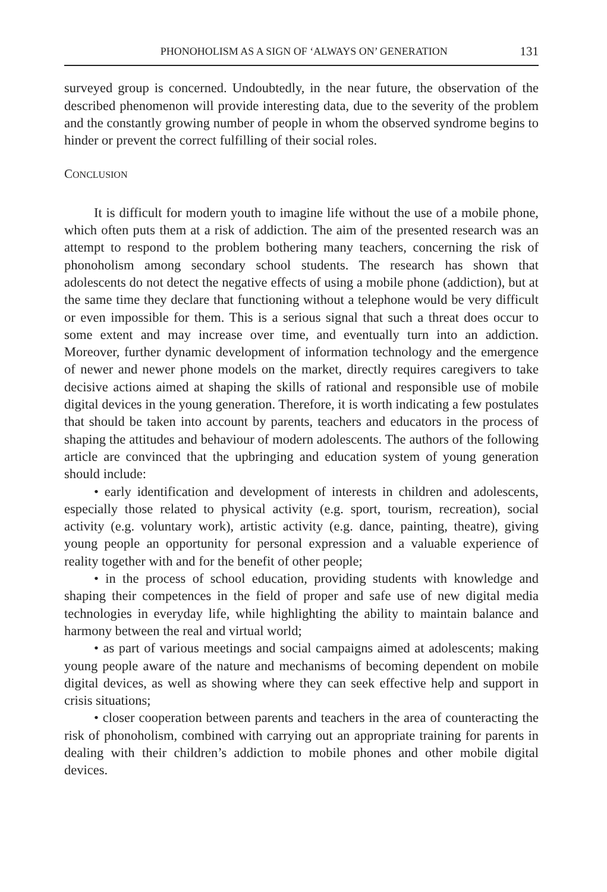PHONOHOLISM AS A SIGN OF ‘ALWAYS ON’ GENERATION 131
surveyed group is concerned. Undoubtedly, in the near future, the observation of the described phenomenon will provide interesting data, due to the severity of the problem and the constantly growing number of people in whom the observed syndrome begins to hinder or prevent the correct fulfilling of their social roles.
CONCLUSION
It is difficult for modern youth to imagine life without the use of a mobile phone, which often puts them at a risk of addiction. The aim of the presented research was an attempt to respond to the problem bothering many teachers, concerning the risk of phonoholism among secondary school students. The research has shown that adolescents do not detect the negative effects of using a mobile phone (addiction), but at the same time they declare that functioning without a telephone would be very difficult or even impossible for them. This is a serious signal that such a threat does occur to some extent and may increase over time, and eventually turn into an addiction. Moreover, further dynamic development of information technology and the emergence of newer and newer phone models on the market, directly requires caregivers to take decisive actions aimed at shaping the skills of rational and responsible use of mobile digital devices in the young generation. Therefore, it is worth indicating a few postulates that should be taken into account by parents, teachers and educators in the process of shaping the attitudes and behaviour of modern adolescents. The authors of the following article are convinced that the upbringing and education system of young generation should include:
• early identification and development of interests in children and adolescents, especially those related to physical activity (e.g. sport, tourism, recreation), social activity (e.g. voluntary work), artistic activity (e.g. dance, painting, theatre), giving young people an opportunity for personal expression and a valuable experience of reality together with and for the benefit of other people;
• in the process of school education, providing students with knowledge and shaping their competences in the field of proper and safe use of new digital media technologies in everyday life, while highlighting the ability to maintain balance and harmony between the real and virtual world;
• as part of various meetings and social campaigns aimed at adolescents; making young people aware of the nature and mechanisms of becoming dependent on mobile digital devices, as well as showing where they can seek effective help and support in crisis situations;
• closer cooperation between parents and teachers in the area of counteracting the risk of phonoholism, combined with carrying out an appropriate training for parents in dealing with their children’s addiction to mobile phones and other mobile digital devices.